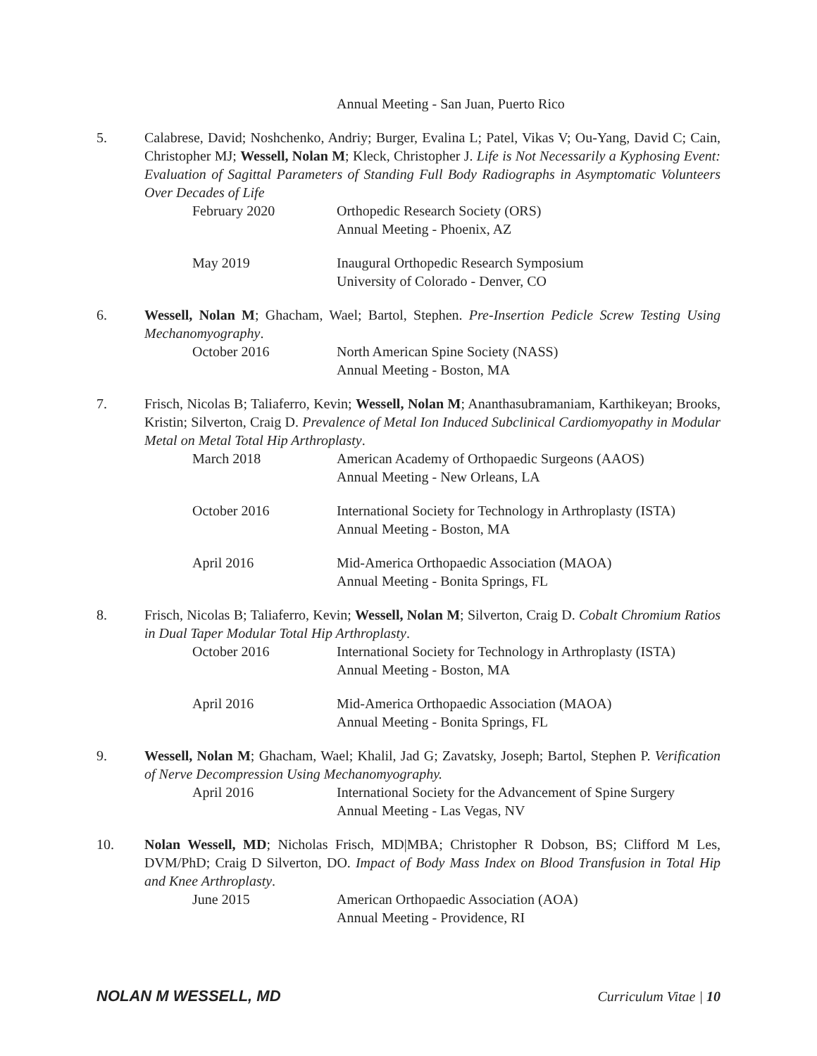Annual Meeting - San Juan, Puerto Rico
5. Calabrese, David; Noshchenko, Andriy; Burger, Evalina L; Patel, Vikas V; Ou-Yang, David C; Cain, Christopher MJ; Wessell, Nolan M; Kleck, Christopher J. Life is Not Necessarily a Kyphosing Event: Evaluation of Sagittal Parameters of Standing Full Body Radiographs in Asymptomatic Volunteers Over Decades of Life
February 2020 Orthopedic Research Society (ORS)
Annual Meeting - Phoenix, AZ
May 2019 Inaugural Orthopedic Research Symposium
University of Colorado - Denver, CO
6. Wessell, Nolan M; Ghacham, Wael; Bartol, Stephen. Pre-Insertion Pedicle Screw Testing Using Mechanomyography.
October 2016 North American Spine Society (NASS)
Annual Meeting - Boston, MA
7. Frisch, Nicolas B; Taliaferro, Kevin; Wessell, Nolan M; Ananthasubramaniam, Karthikeyan; Brooks, Kristin; Silverton, Craig D. Prevalence of Metal Ion Induced Subclinical Cardiomyopathy in Modular Metal on Metal Total Hip Arthroplasty.
March 2018 American Academy of Orthopaedic Surgeons (AAOS)
Annual Meeting - New Orleans, LA
October 2016 International Society for Technology in Arthroplasty (ISTA)
Annual Meeting - Boston, MA
April 2016 Mid-America Orthopaedic Association (MAOA)
Annual Meeting - Bonita Springs, FL
8. Frisch, Nicolas B; Taliaferro, Kevin; Wessell, Nolan M; Silverton, Craig D. Cobalt Chromium Ratios in Dual Taper Modular Total Hip Arthroplasty.
October 2016 International Society for Technology in Arthroplasty (ISTA)
Annual Meeting - Boston, MA
April 2016 Mid-America Orthopaedic Association (MAOA)
Annual Meeting - Bonita Springs, FL
9. Wessell, Nolan M; Ghacham, Wael; Khalil, Jad G; Zavatsky, Joseph; Bartol, Stephen P. Verification of Nerve Decompression Using Mechanomyography.
April 2016 International Society for the Advancement of Spine Surgery
Annual Meeting - Las Vegas, NV
10. Nolan Wessell, MD; Nicholas Frisch, MD|MBA; Christopher R Dobson, BS; Clifford M Les, DVM/PhD; Craig D Silverton, DO. Impact of Body Mass Index on Blood Transfusion in Total Hip and Knee Arthroplasty.
June 2015 American Orthopaedic Association (AOA)
Annual Meeting - Providence, RI
NOLAN M WESSELL, MD Curriculum Vitae | 10